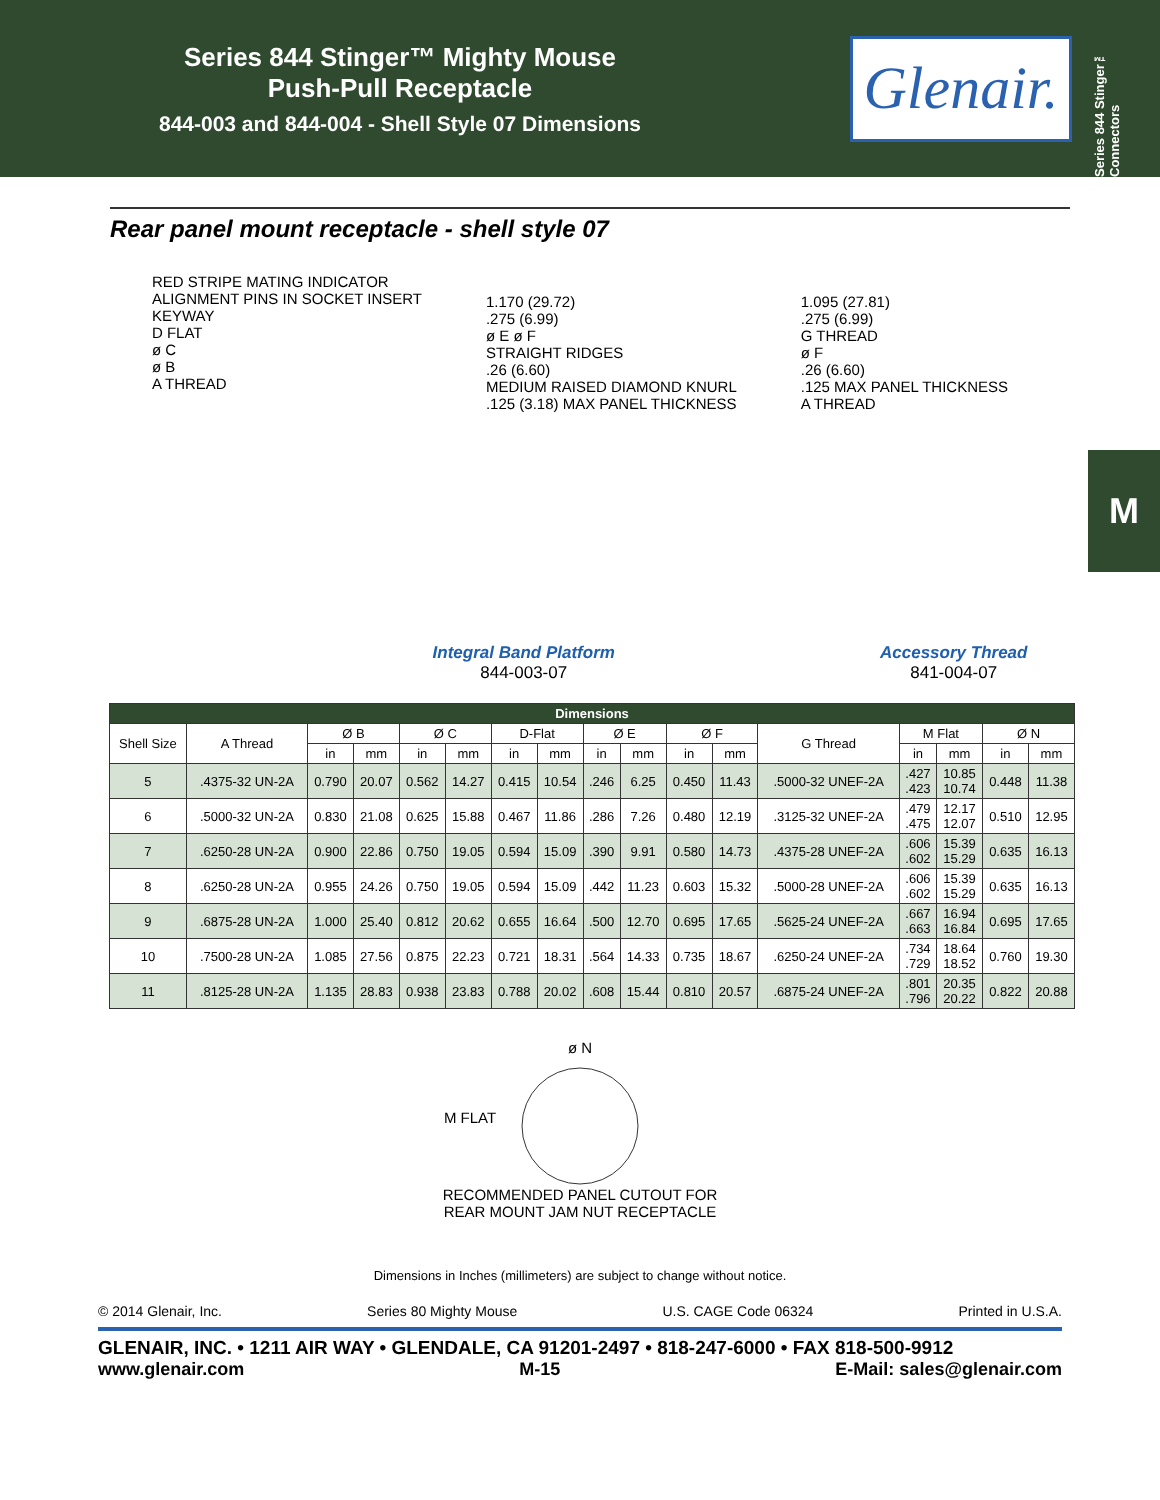Series 844 Stinger™ Mighty Mouse
Push-Pull Receptacle
844-003 and 844-004 - Shell Style 07 Dimensions
Glenair.
Series 844 Stinger™ Connectors
Rear panel mount receptacle - shell style 07
M
RED STRIPE MATING INDICATOR
ALIGNMENT PINS IN SOCKET INSERT
KEYWAY
D FLAT
ø C
ø B
A THREAD
1.170 (29.72)
.275 (6.99)
ø E ø F
STRAIGHT RIDGES
.26 (6.60)
MEDIUM RAISED DIAMOND KNURL
.125 (3.18) MAX PANEL THICKNESS
1.095 (27.81)
.275 (6.99)
G THREAD
ø F
.26 (6.60)
.125 MAX PANEL THICKNESS
A THREAD
Integral Band Platform
844-003-07
Accessory Thread
841-004-07
| Dimensions | | | | | | | | | | | | | | | | |
| --- | --- | --- | --- | --- | --- | --- | --- | --- | --- | --- | --- | --- | --- | --- | --- | --- |
| Shell Size | A Thread | Ø B | | Ø C | | D-Flat | | Ø E | | Ø F | | G Thread | M Flat | | Ø N | |
| | | in | mm | in | mm | in | mm | in | mm | in | mm | | in | mm | in | mm |
| 5 | .4375-32 UN-2A | 0.790 | 20.07 | 0.562 | 14.27 | 0.415 | 10.54 | .246 | 6.25 | 0.450 | 11.43 | .5000-32 UNEF-2A | .427 .423 | 10.85 10.74 | 0.448 | 11.38 |
| 6 | .5000-32 UN-2A | 0.830 | 21.08 | 0.625 | 15.88 | 0.467 | 11.86 | .286 | 7.26 | 0.480 | 12.19 | .3125-32 UNEF-2A | .479 .475 | 12.17 12.07 | 0.510 | 12.95 |
| 7 | .6250-28 UN-2A | 0.900 | 22.86 | 0.750 | 19.05 | 0.594 | 15.09 | .390 | 9.91 | 0.580 | 14.73 | .4375-28 UNEF-2A | .606 .602 | 15.39 15.29 | 0.635 | 16.13 |
| 8 | .6250-28 UN-2A | 0.955 | 24.26 | 0.750 | 19.05 | 0.594 | 15.09 | .442 | 11.23 | 0.603 | 15.32 | .5000-28 UNEF-2A | .606 .602 | 15.39 15.29 | 0.635 | 16.13 |
| 9 | .6875-28 UN-2A | 1.000 | 25.40 | 0.812 | 20.62 | 0.655 | 16.64 | .500 | 12.70 | 0.695 | 17.65 | .5625-24 UNEF-2A | .667 .663 | 16.94 16.84 | 0.695 | 17.65 |
| 10 | .7500-28 UN-2A | 1.085 | 27.56 | 0.875 | 22.23 | 0.721 | 18.31 | .564 | 14.33 | 0.735 | 18.67 | .6250-24 UNEF-2A | .734 .729 | 18.64 18.52 | 0.760 | 19.30 |
| 11 | .8125-28 UN-2A | 1.135 | 28.83 | 0.938 | 23.83 | 0.788 | 20.02 | .608 | 15.44 | 0.810 | 20.57 | .6875-24 UNEF-2A | .801 .796 | 20.35 20.22 | 0.822 | 20.88 |
ø N
M FLAT
RECOMMENDED PANEL CUTOUT FOR
REAR MOUNT JAM NUT RECEPTACLE
Dimensions in Inches (millimeters) are subject to change without notice.
© 2014 Glenair, Inc. Series 80 Mighty Mouse U.S. CAGE Code 06324 Printed in U.S.A.
GLENAIR, INC. • 1211 AIR WAY • GLENDALE, CA 91201-2497 • 818-247-6000 • FAX 818-500-9912
www.glenair.com M-15 E-Mail: sales@glenair.com